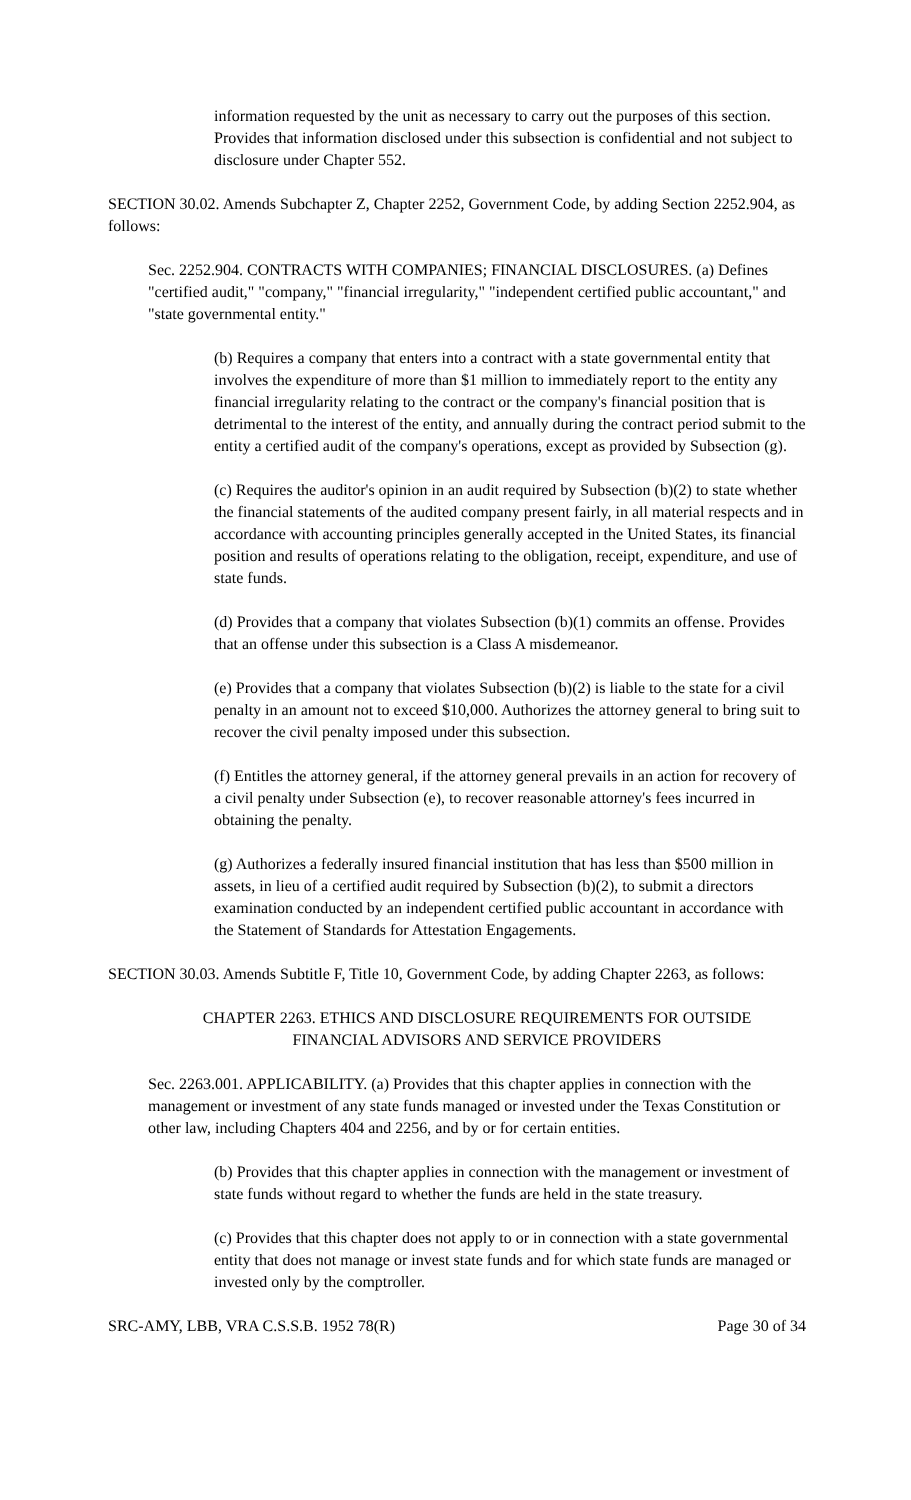information requested by the unit as necessary to carry out the purposes of this section. Provides that information disclosed under this subsection is confidential and not subject to disclosure under Chapter 552.
SECTION 30.02. Amends Subchapter Z, Chapter 2252, Government Code, by adding Section 2252.904, as follows:
Sec. 2252.904. CONTRACTS WITH COMPANIES; FINANCIAL DISCLOSURES. (a) Defines "certified audit," "company," "financial irregularity," "independent certified public accountant," and "state governmental entity."
(b) Requires a company that enters into a contract with a state governmental entity that involves the expenditure of more than $1 million to immediately report to the entity any financial irregularity relating to the contract or the company's financial position that is detrimental to the interest of the entity, and annually during the contract period submit to the entity a certified audit of the company's operations, except as provided by Subsection (g).
(c) Requires the auditor's opinion in an audit required by Subsection (b)(2) to state whether the financial statements of the audited company present fairly, in all material respects and in accordance with accounting principles generally accepted in the United States, its financial position and results of operations relating to the obligation, receipt, expenditure, and use of state funds.
(d) Provides that a company that violates Subsection (b)(1) commits an offense. Provides that an offense under this subsection is a Class A misdemeanor.
(e) Provides that a company that violates Subsection (b)(2) is liable to the state for a civil penalty in an amount not to exceed $10,000. Authorizes the attorney general to bring suit to recover the civil penalty imposed under this subsection.
(f) Entitles the attorney general, if the attorney general prevails in an action for recovery of a civil penalty under Subsection (e), to recover reasonable attorney's fees incurred in obtaining the penalty.
(g) Authorizes a federally insured financial institution that has less than $500 million in assets, in lieu of a certified audit required by Subsection (b)(2), to submit a directors examination conducted by an independent certified public accountant in accordance with the Statement of Standards for Attestation Engagements.
SECTION 30.03. Amends Subtitle F, Title 10, Government Code, by adding Chapter 2263, as follows:
CHAPTER 2263. ETHICS AND DISCLOSURE REQUIREMENTS FOR OUTSIDE
FINANCIAL ADVISORS AND SERVICE PROVIDERS
Sec. 2263.001. APPLICABILITY. (a) Provides that this chapter applies in connection with the management or investment of any state funds managed or invested under the Texas Constitution or other law, including Chapters 404 and 2256, and by or for certain entities.
(b) Provides that this chapter applies in connection with the management or investment of state funds without regard to whether the funds are held in the state treasury.
(c) Provides that this chapter does not apply to or in connection with a state governmental entity that does not manage or invest state funds and for which state funds are managed or invested only by the comptroller.
SRC-AMY, LBB, VRA C.S.S.B. 1952 78(R) Page 30 of 34